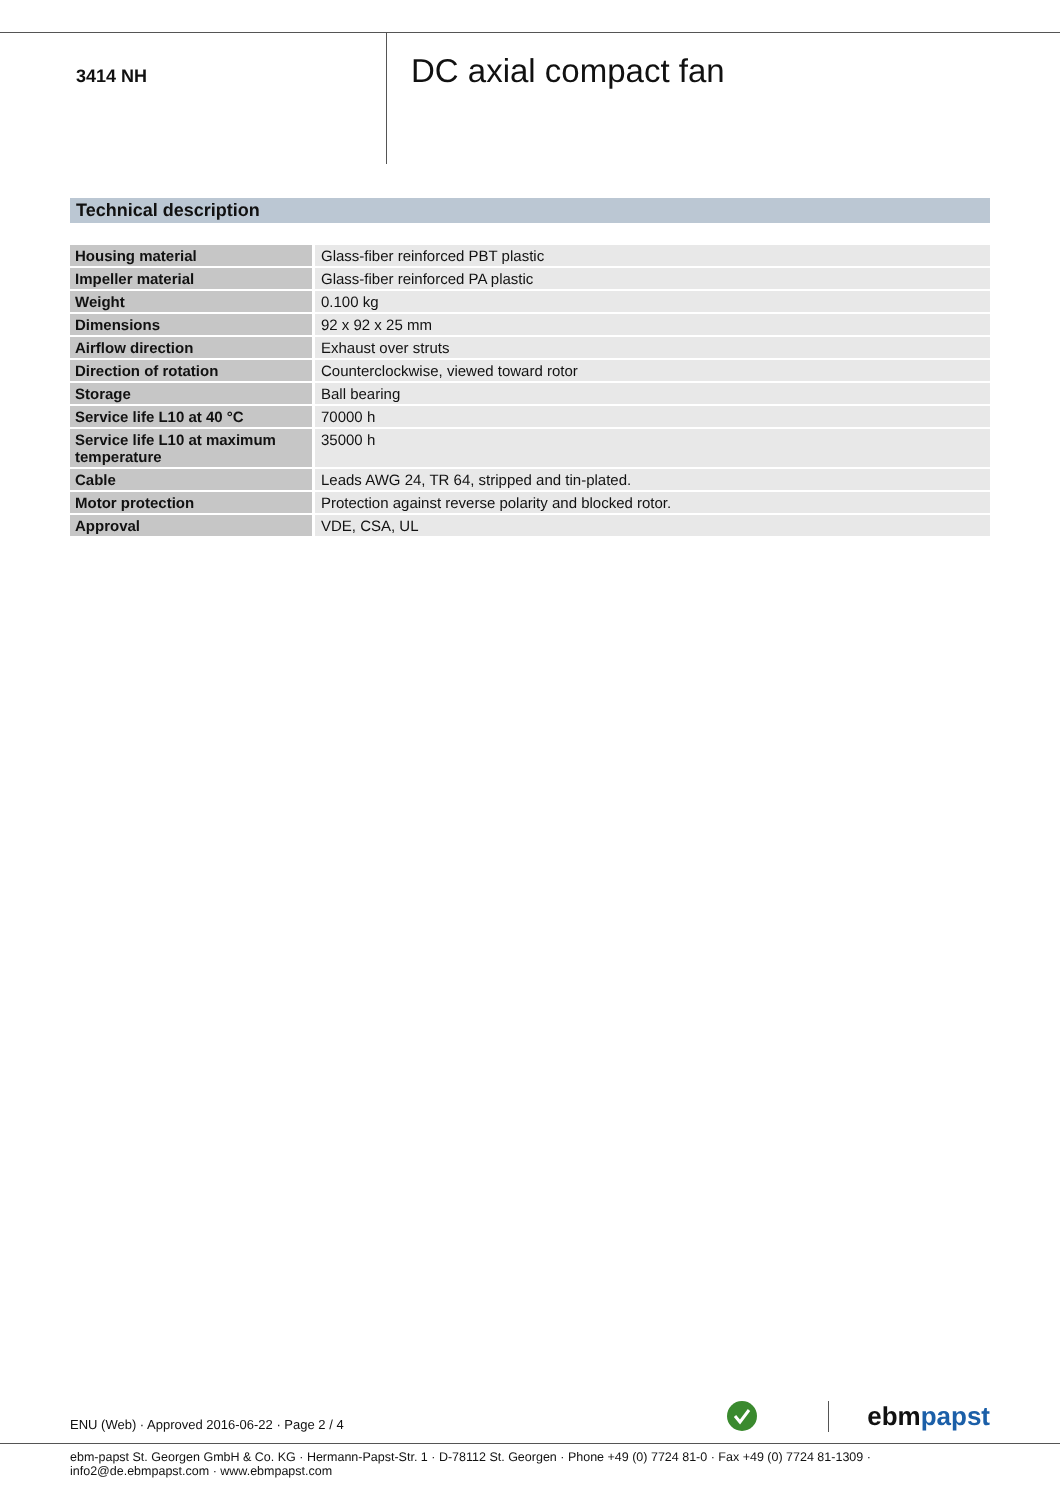3414 NH
DC axial compact fan
Technical description
| Housing material | Glass-fiber reinforced PBT plastic |
| Impeller material | Glass-fiber reinforced PA plastic |
| Weight | 0.100 kg |
| Dimensions | 92 x 92 x 25 mm |
| Airflow direction | Exhaust over struts |
| Direction of rotation | Counterclockwise, viewed toward rotor |
| Storage | Ball bearing |
| Service life L10 at 40 °C | 70000 h |
| Service life L10 at maximum temperature | 35000 h |
| Cable | Leads AWG 24, TR 64, stripped and tin-plated. |
| Motor protection | Protection against reverse polarity and blocked rotor. |
| Approval | VDE, CSA, UL |
ENU (Web) · Approved 2016-06-22 · Page 2 / 4
ebmpapst
ebm-papst St. Georgen GmbH & Co. KG · Hermann-Papst-Str. 1 · D-78112 St. Georgen · Phone +49 (0) 7724 81-0 · Fax +49 (0) 7724 81-1309 · info2@de.ebmpapst.com · www.ebmpapst.com